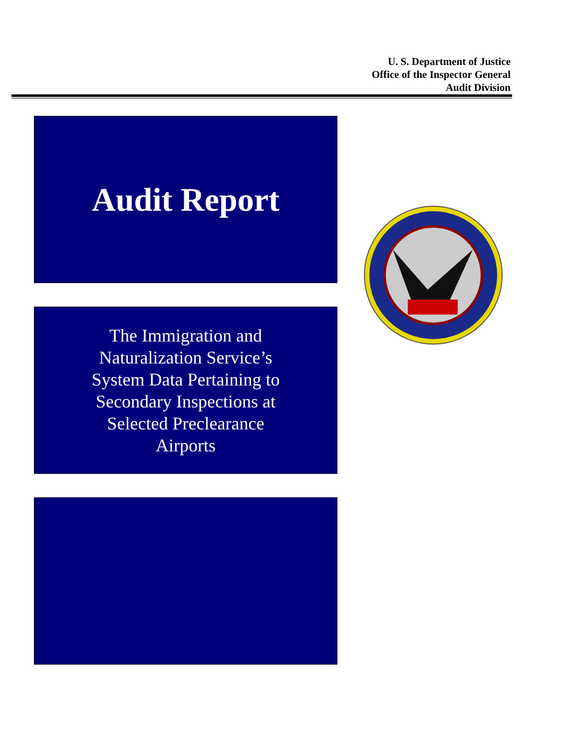U. S. Department of Justice
Office of the Inspector General
Audit Division
Audit Report
The Immigration and
Naturalization Service’s
System Data Pertaining to
Secondary Inspections at
Selected Preclearance
Airports